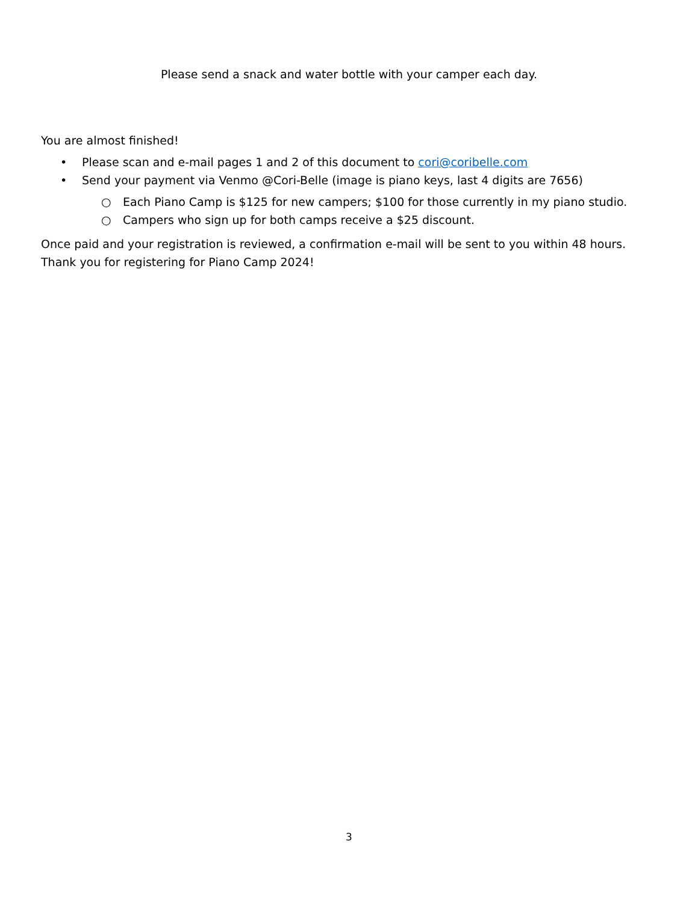Please send a snack and water bottle with your camper each day.
You are almost finished!
• Please scan and e-mail pages 1 and 2 of this document to cori@coribelle.com
• Send your payment via Venmo @Cori-Belle (image is piano keys, last 4 digits are 7656)
○ Each Piano Camp is $125 for new campers; $100 for those currently in my piano studio.
○ Campers who sign up for both camps receive a $25 discount.
Once paid and your registration is reviewed, a confirmation e-mail will be sent to you within 48 hours. Thank you for registering for Piano Camp 2024!
3